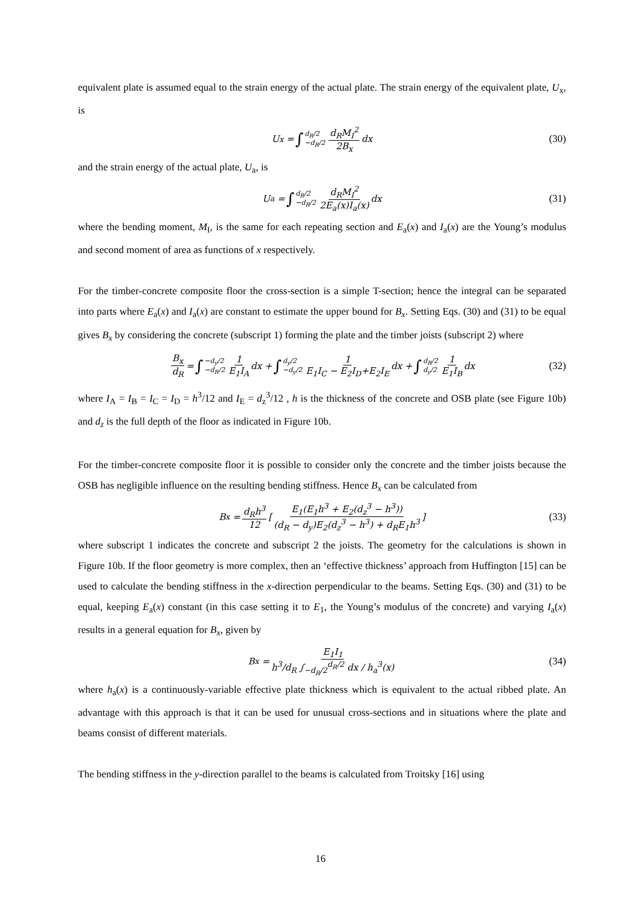equivalent plate is assumed equal to the strain energy of the actual plate. The strain energy of the equivalent plate, U<sub>x</sub>, is
U<sub>x</sub> = ∫ d<sub>R</sub>/2 −d<sub>R</sub>/2 d<sub>R</sub>M<sub>I</sub><sup>2</sup> 2B<sub>x</sub> dx (30)
and the strain energy of the actual plate, U<sub>a</sub>, is
U<sub>a</sub> = ∫ d<sub>R</sub>/2 −d<sub>R</sub>/2 d<sub>R</sub>M<sub>I</sub><sup>2</sup> 2E<sub>a</sub>(x)I<sub>a</sub>(x) dx (31)
where the bending moment, M<sub>I</sub>, is the same for each repeating section and E<sub>a</sub>(x) and I<sub>a</sub>(x) are the Young’s modulus and second moment of area as functions of x respectively.
For the timber-concrete composite floor the cross-section is a simple T-section; hence the integral can be separated into parts where E<sub>a</sub>(x) and I<sub>a</sub>(x) are constant to estimate the upper bound for B<sub>x</sub>. Setting Eqs. (30) and (31) to be equal gives B<sub>x</sub> by considering the concrete (subscript 1) forming the plate and the timber joists (subscript 2) where
B<sub>x</sub> d<sub>R</sub> = ∫ −d<sub>y</sub>/2 −d<sub>R</sub>/2 1 E<sub>1</sub>I<sub>A</sub> dx + ∫ d<sub>y</sub>/2 −d<sub>y</sub>/2 1 E<sub>1</sub>I<sub>C</sub> − E<sub>2</sub>I<sub>D</sub>+E<sub>2</sub>I<sub>E</sub> dx + ∫ d<sub>R</sub>/2 d<sub>y</sub>/2 1 E<sub>1</sub>I<sub>B</sub> dx (32)
where I<sub>A</sub> = I<sub>B</sub> = I<sub>C</sub> = I<sub>D</sub> = h<sup>3</sup>/12 and I<sub>E</sub> = d<sub>z</sub><sup>3</sup>/12 , h is the thickness of the concrete and OSB plate (see Figure 10b) and d<sub>z</sub> is the full depth of the floor as indicated in Figure 10b.
For the timber-concrete composite floor it is possible to consider only the concrete and the timber joists because the OSB has negligible influence on the resulting bending stiffness. Hence B<sub>x</sub> can be calculated from
B<sub>x</sub> = d<sub>R</sub>h<sup>3</sup> 12 [E<sub>1</sub>(E<sub>1</sub>h<sup>3</sup> + E<sub>2</sub>(d<sub>z</sub><sup>3</sup> − h<sup>3</sup>)) (d<sub>R</sub> − d<sub>y</sub>)E<sub>2</sub>(d<sub>z</sub><sup>3</sup> − h<sup>3</sup>) + d<sub>R</sub>E<sub>1</sub>h<sup>3</sup>] (33)
where subscript 1 indicates the concrete and subscript 2 the joists. The geometry for the calculations is shown in Figure 10b. If the floor geometry is more complex, then an ‘effective thickness’ approach from Huffington [15] can be used to calculate the bending stiffness in the x-direction perpendicular to the beams. Setting Eqs. (30) and (31) to be equal, keeping E<sub>a</sub>(x) constant (in this case setting it to E<sub>1</sub>, the Young’s modulus of the concrete) and varying I<sub>a</sub>(x) results in a general equation for B<sub>x</sub>, given by
B<sub>x</sub> = E<sub>1</sub>I<sub>1</sub> h<sup>3</sup>/d<sub>R</sub> ∫<sub>−d<sub>R</sub>/2</sub><sup>d<sub>R</sub>/2</sup> dx / h<sub>a</sub><sup>3</sup>(x) (34)
where h<sub>a</sub>(x) is a continuously-variable effective plate thickness which is equivalent to the actual ribbed plate. An advantage with this approach is that it can be used for unusual cross-sections and in situations where the plate and beams consist of different materials.
The bending stiffness in the y-direction parallel to the beams is calculated from Troitsky [16] using
16